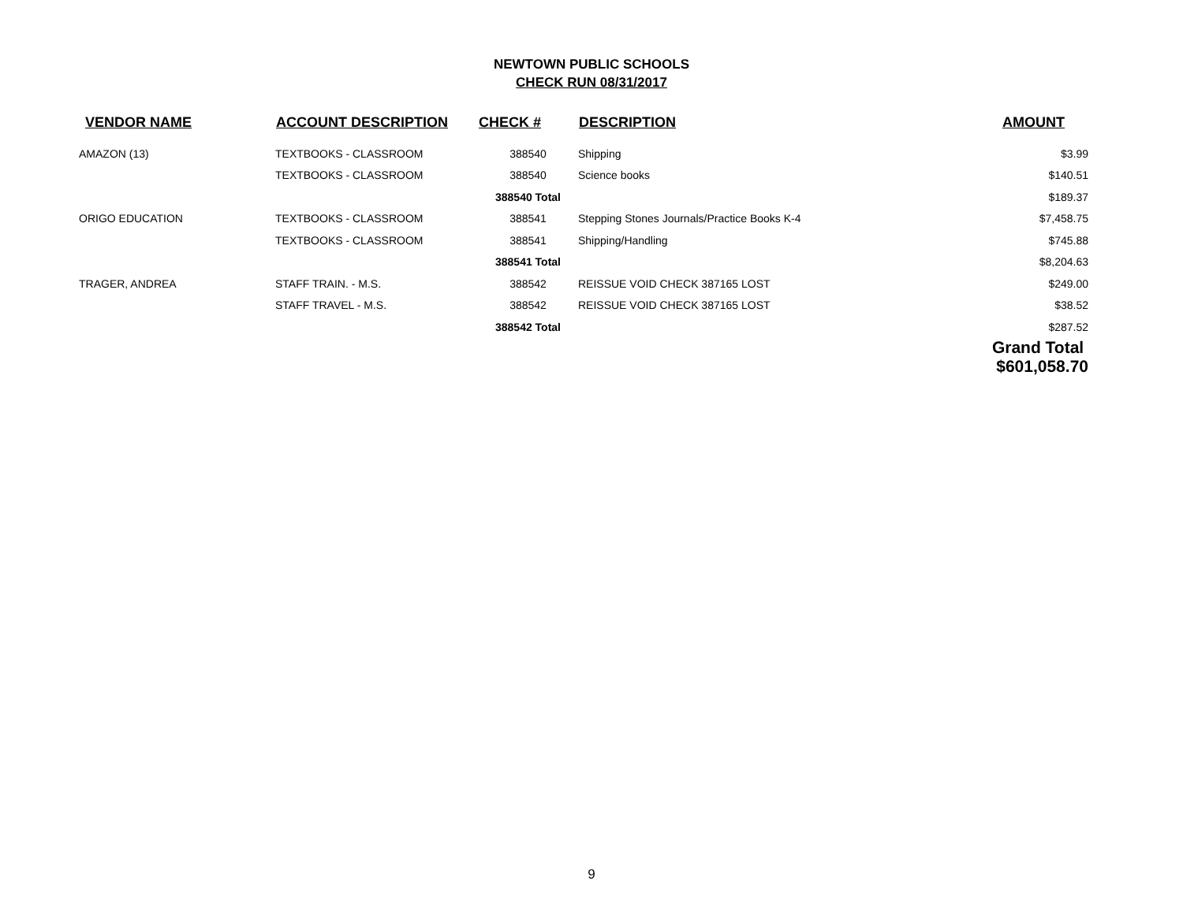NEWTOWN PUBLIC SCHOOLS
CHECK RUN 08/31/2017
| VENDOR NAME | ACCOUNT DESCRIPTION | CHECK # | DESCRIPTION | AMOUNT |
| --- | --- | --- | --- | --- |
| AMAZON (13) | TEXTBOOKS - CLASSROOM | 388540 | Shipping | $3.99 |
| | TEXTBOOKS - CLASSROOM | 388540 | Science books | $140.51 |
| | | 388540 Total | | $189.37 |
| ORIGO EDUCATION | TEXTBOOKS - CLASSROOM | 388541 | Stepping Stones Journals/Practice Books K-4 | $7,458.75 |
| | TEXTBOOKS - CLASSROOM | 388541 | Shipping/Handling | $745.88 |
| | | 388541 Total | | $8,204.63 |
| TRAGER, ANDREA | STAFF TRAIN. - M.S. | 388542 | REISSUE VOID CHECK 387165 LOST | $249.00 |
| | STAFF TRAVEL - M.S. | 388542 | REISSUE VOID CHECK 387165 LOST | $38.52 |
| | | 388542 Total | | $287.52 |
| | | | | Grand Total $601,058.70 |
9